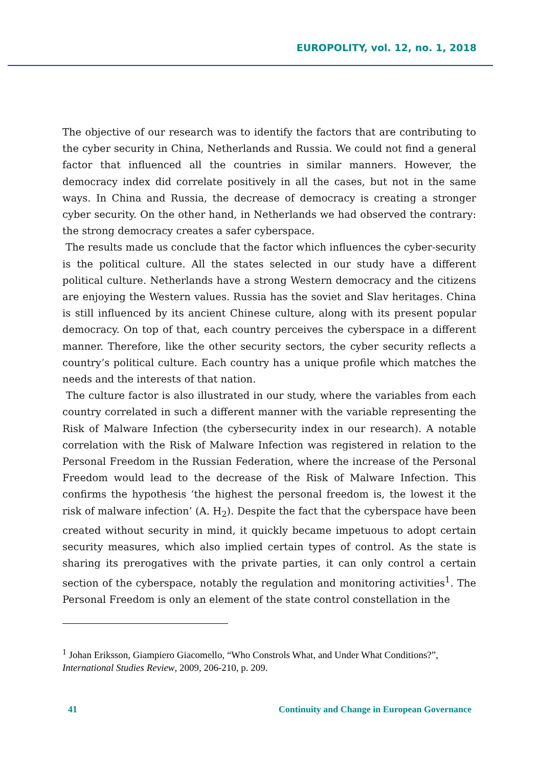EUROPOLITY, vol. 12, no. 1, 2018
The objective of our research was to identify the factors that are contributing to the cyber security in China, Netherlands and Russia. We could not find a general factor that influenced all the countries in similar manners. However, the democracy index did correlate positively in all the cases, but not in the same ways. In China and Russia, the decrease of democracy is creating a stronger cyber security. On the other hand, in Netherlands we had observed the contrary: the strong democracy creates a safer cyberspace.
The results made us conclude that the factor which influences the cyber-security is the political culture. All the states selected in our study have a different political culture. Netherlands have a strong Western democracy and the citizens are enjoying the Western values. Russia has the soviet and Slav heritages. China is still influenced by its ancient Chinese culture, along with its present popular democracy. On top of that, each country perceives the cyberspace in a different manner. Therefore, like the other security sectors, the cyber security reflects a country’s political culture. Each country has a unique profile which matches the needs and the interests of that nation.
The culture factor is also illustrated in our study, where the variables from each country correlated in such a different manner with the variable representing the Risk of Malware Infection (the cybersecurity index in our research). A notable correlation with the Risk of Malware Infection was registered in relation to the Personal Freedom in the Russian Federation, where the increase of the Personal Freedom would lead to the decrease of the Risk of Malware Infection. This confirms the hypothesis ‘the highest the personal freedom is, the lowest it the risk of malware infection’ (A. H<sub>2</sub>). Despite the fact that the cyberspace have been created without security in mind, it quickly became impetuous to adopt certain security measures, which also implied certain types of control. As the state is sharing its prerogatives with the private parties, it can only control a certain section of the cyberspace, notably the regulation and monitoring activities<sup>1</sup>. The Personal Freedom is only an element of the state control constellation in the
<sup>1</sup> Johan Eriksson, Giampiero Giacomello, “Who Constrols What, and Under What Conditions?”, International Studies Review, 2009, 206-210, p. 209.
41 Continuity and Change in European Governance